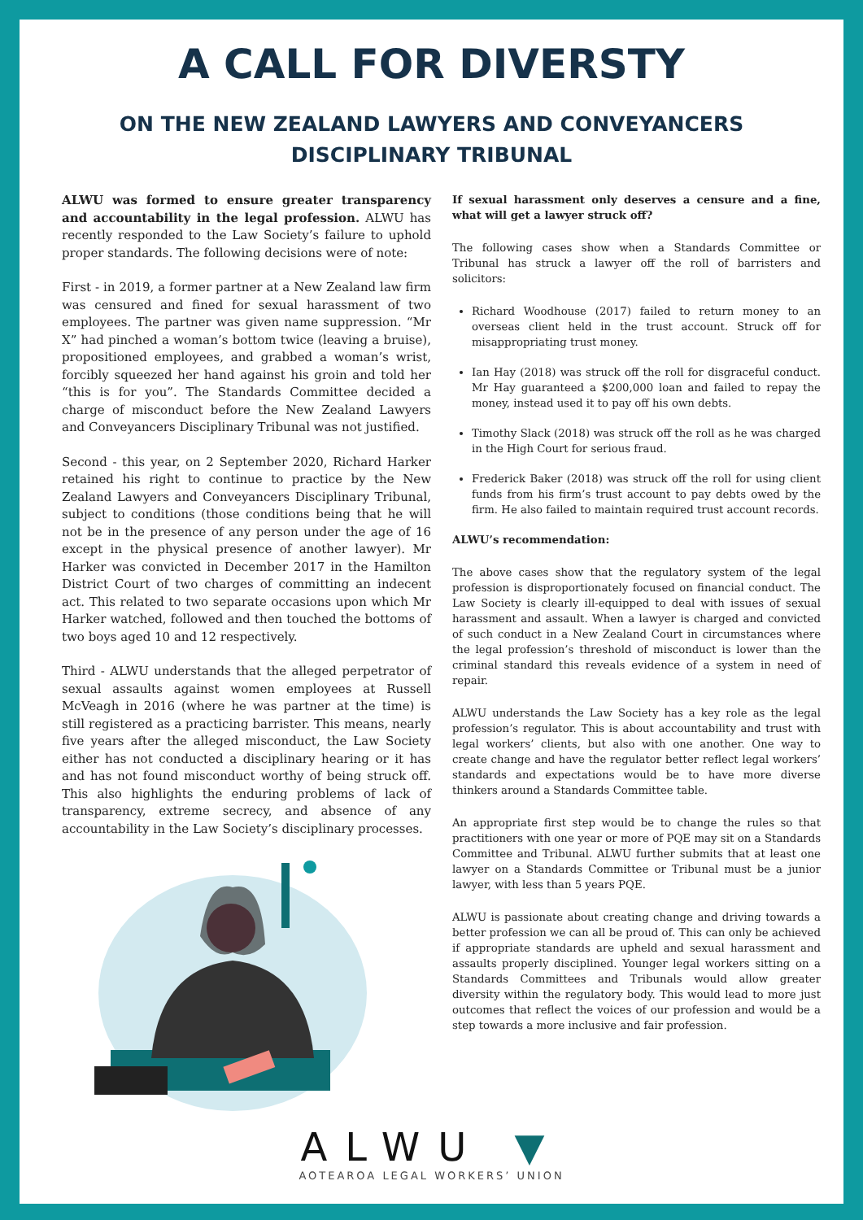A CALL FOR DIVERSTY
ON THE NEW ZEALAND LAWYERS AND CONVEYANCERS
DISCIPLINARY TRIBUNAL
ALWU was formed to ensure greater transparency and accountability in the legal profession. ALWU has recently responded to the Law Society’s failure to uphold proper standards. The following decisions were of note:
First - in 2019, a former partner at a New Zealand law firm was censured and fined for sexual harassment of two employees. The partner was given name suppression. “Mr X” had pinched a woman’s bottom twice (leaving a bruise), propositioned employees, and grabbed a woman’s wrist, forcibly squeezed her hand against his groin and told her “this is for you”. The Standards Committee decided a charge of misconduct before the New Zealand Lawyers and Conveyancers Disciplinary Tribunal was not justified.
Second - this year, on 2 September 2020, Richard Harker retained his right to continue to practice by the New Zealand Lawyers and Conveyancers Disciplinary Tribunal, subject to conditions (those conditions being that he will not be in the presence of any person under the age of 16 except in the physical presence of another lawyer). Mr Harker was convicted in December 2017 in the Hamilton District Court of two charges of committing an indecent act. This related to two separate occasions upon which Mr Harker watched, followed and then touched the bottoms of two boys aged 10 and 12 respectively.
Third - ALWU understands that the alleged perpetrator of sexual assaults against women employees at Russell McVeagh in 2016 (where he was partner at the time) is still registered as a practicing barrister. This means, nearly five years after the alleged misconduct, the Law Society either has not conducted a disciplinary hearing or it has and has not found misconduct worthy of being struck off. This also highlights the enduring problems of lack of transparency, extreme secrecy, and absence of any accountability in the Law Society’s disciplinary processes.
If sexual harassment only deserves a censure and a fine, what will get a lawyer struck off?
The following cases show when a Standards Committee or Tribunal has struck a lawyer off the roll of barristers and solicitors:
Richard Woodhouse (2017) failed to return money to an overseas client held in the trust account. Struck off for misappropriating trust money.
Ian Hay (2018) was struck off the roll for disgraceful conduct. Mr Hay guaranteed a $200,000 loan and failed to repay the money, instead used it to pay off his own debts.
Timothy Slack (2018) was struck off the roll as he was charged in the High Court for serious fraud.
Frederick Baker (2018) was struck off the roll for using client funds from his firm’s trust account to pay debts owed by the firm. He also failed to maintain required trust account records.
ALWU’s recommendation:
The above cases show that the regulatory system of the legal profession is disproportionately focused on financial conduct. The Law Society is clearly ill-equipped to deal with issues of sexual harassment and assault. When a lawyer is charged and convicted of such conduct in a New Zealand Court in circumstances where the legal profession’s threshold of misconduct is lower than the criminal standard this reveals evidence of a system in need of repair.
ALWU understands the Law Society has a key role as the legal profession’s regulator. This is about accountability and trust with legal workers’ clients, but also with one another. One way to create change and have the regulator better reflect legal workers’ standards and expectations would be to have more diverse thinkers around a Standards Committee table.
An appropriate first step would be to change the rules so that practitioners with one year or more of PQE may sit on a Standards Committee and Tribunal. ALWU further submits that at least one lawyer on a Standards Committee or Tribunal must be a junior lawyer, with less than 5 years PQE.
ALWU is passionate about creating change and driving towards a better profession we can all be proud of. This can only be achieved if appropriate standards are upheld and sexual harassment and assaults properly disciplined. Younger legal workers sitting on a Standards Committees and Tribunals would allow greater diversity within the regulatory body. This would lead to more just outcomes that reflect the voices of our profession and would be a step towards a more inclusive and fair profession.
ALWU ▼
AOTEAROA LEGAL WORKERS’ UNION